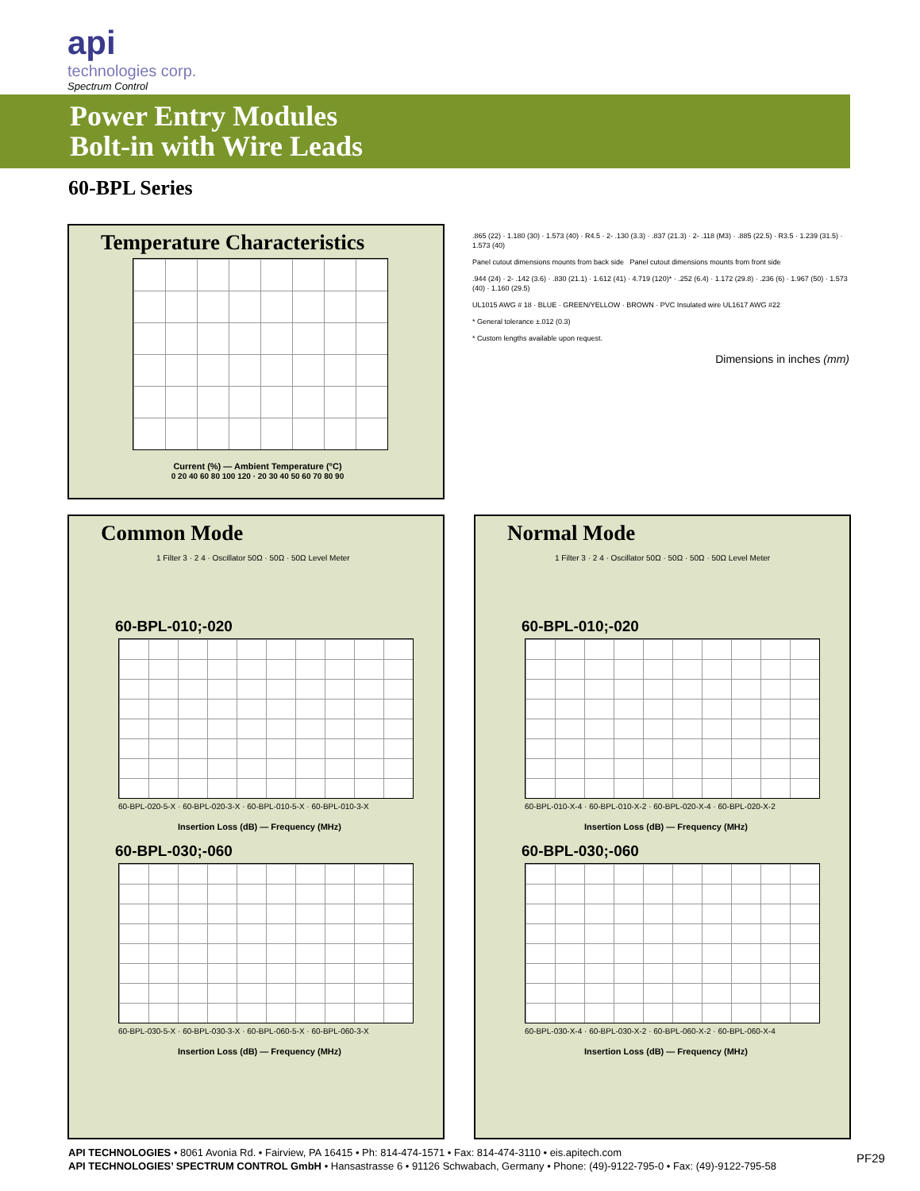api
technologies corp.
Spectrum Control
Power Entry Modules
Bolt-in with Wire Leads
60-BPL Series
Temperature Characteristics
Current (%) — Ambient Temperature (°C)
0 20 40 60 80 100 120 · 20 30 40 50 60 70 80 90
.865 (22) · 1.180 (30) · 1.573 (40) · R4.5 · 2- .130 (3.3) · .837 (21.3) · 2- .118 (M3) · .885 (22.5) · R3.5 · 1.239 (31.5) · 1.573 (40)
Panel cutout dimensions mounts from back side Panel cutout dimensions mounts from front side
.944 (24) · 2- .142 (3.6) · .830 (21.1) · 1.612 (41) · 4.719 (120)* · .252 (6.4) · 1.172 (29.8) · .236 (6) · 1.967 (50) · 1.573 (40) · 1.160 (29.5)
UL1015 AWG # 18 · BLUE · GREEN/YELLOW · BROWN · PVC Insulated wire UL1617 AWG #22
* General tolerance ±.012 (0.3)
* Custom lengths available upon request.
Dimensions in inches (mm)
Common Mode
1 Filter 3 · 2 4 · Oscillator 50Ω · 50Ω · 50Ω Level Meter
60-BPL-010;-020
60-BPL-020-5-X · 60-BPL-020-3-X · 60-BPL-010-5-X · 60-BPL-010-3-X
Insertion Loss (dB) — Frequency (MHz)
60-BPL-030;-060
60-BPL-030-5-X · 60-BPL-030-3-X · 60-BPL-060-5-X · 60-BPL-060-3-X
Insertion Loss (dB) — Frequency (MHz)
Normal Mode
1 Filter 3 · 2 4 · Oscillator 50Ω · 50Ω · 50Ω · 50Ω Level Meter
60-BPL-010;-020
60-BPL-010-X-4 · 60-BPL-010-X-2 · 60-BPL-020-X-4 · 60-BPL-020-X-2
Insertion Loss (dB) — Frequency (MHz)
60-BPL-030;-060
60-BPL-030-X-4 · 60-BPL-030-X-2 · 60-BPL-060-X-2 · 60-BPL-060-X-4
Insertion Loss (dB) — Frequency (MHz)
API TECHNOLOGIES • 8061 Avonia Rd. • Fairview, PA 16415 • Ph: 814-474-1571 • Fax: 814-474-3110 • eis.apitech.com
API TECHNOLOGIES’ SPECTRUM CONTROL GmbH • Hansastrasse 6 • 91126 Schwabach, Germany • Phone: (49)-9122-795-0 • Fax: (49)-9122-795-58
PF29